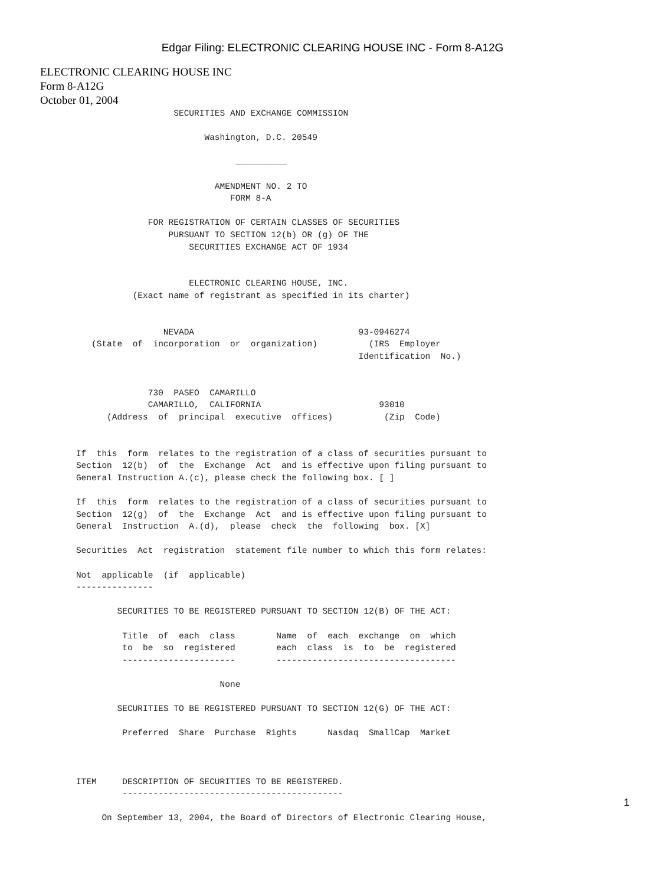Edgar Filing: ELECTRONIC CLEARING HOUSE INC - Form 8-A12G
ELECTRONIC CLEARING HOUSE INC
Form 8-A12G
October 01, 2004
                          SECURITIES AND EXCHANGE COMMISSION

                                Washington, D.C. 20549

                                      __________

                                  AMENDMENT NO. 2 TO
                                     FORM 8-A

                     FOR REGISTRATION OF CERTAIN CLASSES OF SECURITIES
                         PURSUANT TO SECTION 12(b) OR (g) OF THE
                             SECURITIES EXCHANGE ACT OF 1934


                             ELECTRONIC CLEARING HOUSE, INC.
                  (Exact name of registrant as specified in its charter)


                        NEVADA                                93-0946274
          (State  of  incorporation  or  organization)          (IRS  Employer
                                                              Identification  No.)


                     730  PASEO  CAMARILLO
                     CAMARILLO,  CALIFORNIA                       93010
             (Address  of  principal  executive  offices)          (Zip  Code)


       If  this  form  relates to the registration of a class of securities pursuant to
       Section  12(b)  of  the  Exchange  Act  and is effective upon filing pursuant to
       General Instruction A.(c), please check the following box. [ ]

       If  this  form  relates to the registration of a class of securities pursuant to
       Section  12(g)  of  the  Exchange  Act  and is effective upon filing pursuant to
       General  Instruction  A.(d),  please  check  the  following  box. [X]

       Securities  Act  registration  statement file number to which this form relates:

       Not  applicable  (if  applicable)
       ---------------

               SECURITIES TO BE REGISTERED PURSUANT TO SECTION 12(B) OF THE ACT:

                Title  of  each  class        Name  of  each  exchange  on  which
                to  be  so  registered        each  class  is  to  be  registered
                ----------------------        -----------------------------------

                                   None

               SECURITIES TO BE REGISTERED PURSUANT TO SECTION 12(G) OF THE ACT:

                Preferred  Share  Purchase  Rights      Nasdaq  SmallCap  Market



       ITEM     DESCRIPTION OF SECURITIES TO BE REGISTERED.
                -------------------------------------------

            On September 13, 2004, the Board of Directors of Electronic Clearing House,
1